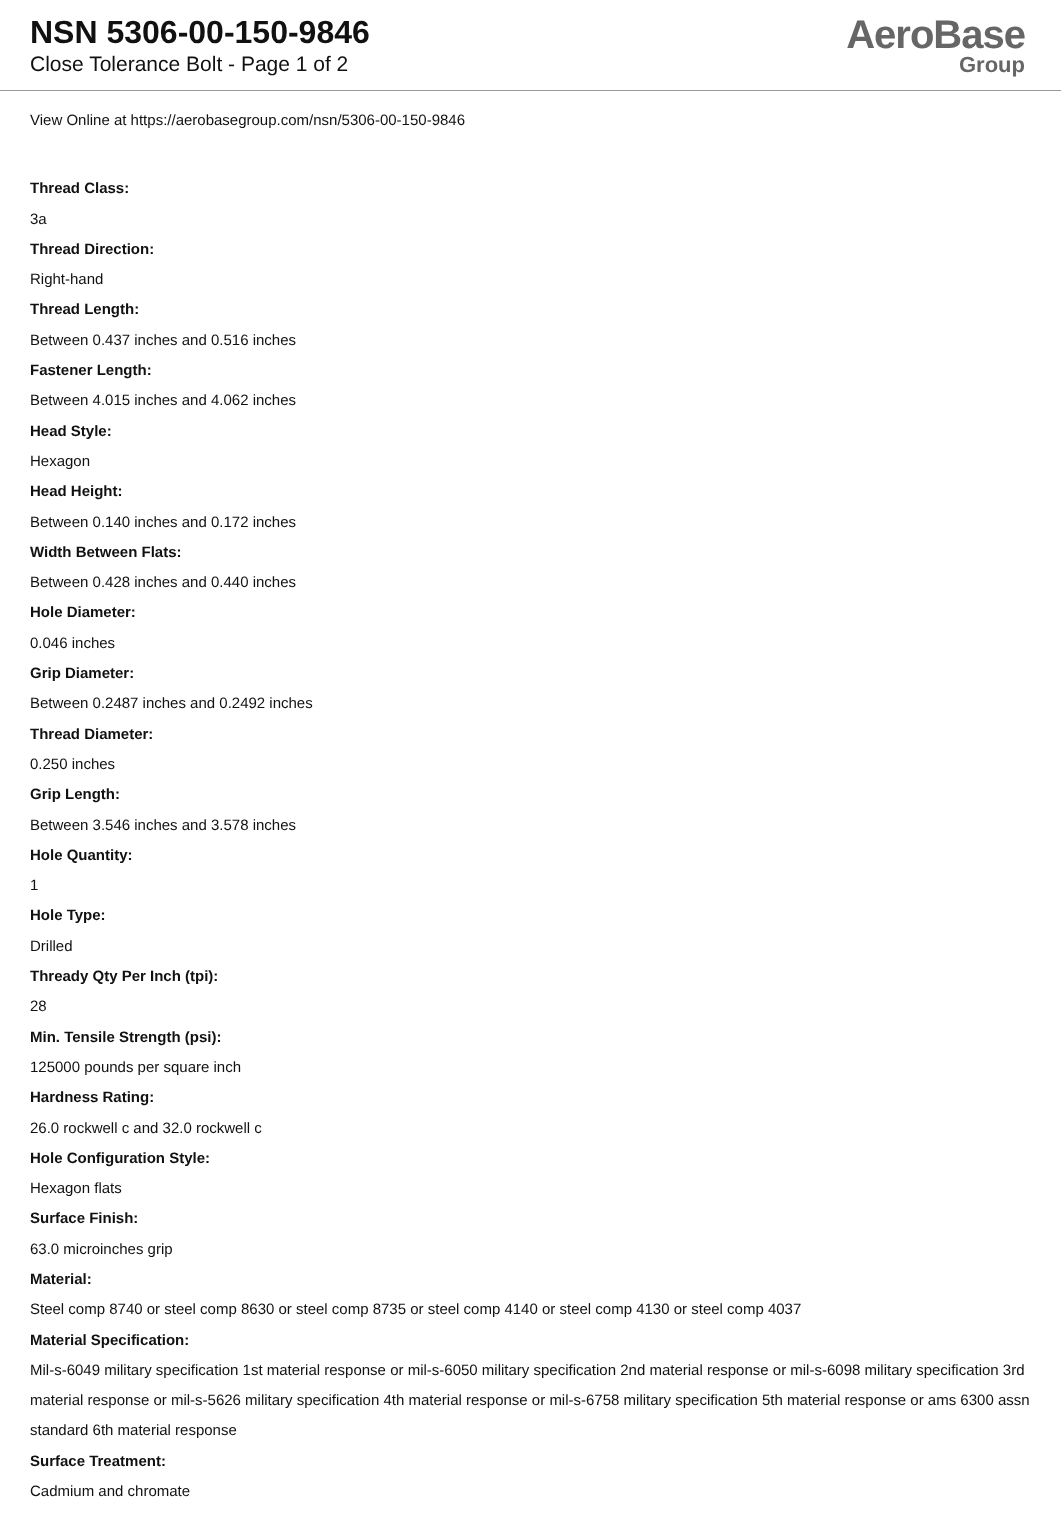NSN 5306-00-150-9846
Close Tolerance Bolt - Page 1 of 2
AeroBase
Group
View Online at https://aerobasegroup.com/nsn/5306-00-150-9846
Thread Class:
3a
Thread Direction:
Right-hand
Thread Length:
Between 0.437 inches and 0.516 inches
Fastener Length:
Between 4.015 inches and 4.062 inches
Head Style:
Hexagon
Head Height:
Between 0.140 inches and 0.172 inches
Width Between Flats:
Between 0.428 inches and 0.440 inches
Hole Diameter:
0.046 inches
Grip Diameter:
Between 0.2487 inches and 0.2492 inches
Thread Diameter:
0.250 inches
Grip Length:
Between 3.546 inches and 3.578 inches
Hole Quantity:
1
Hole Type:
Drilled
Thready Qty Per Inch (tpi):
28
Min. Tensile Strength (psi):
125000 pounds per square inch
Hardness Rating:
26.0 rockwell c and 32.0 rockwell c
Hole Configuration Style:
Hexagon flats
Surface Finish:
63.0 microinches grip
Material:
Steel comp 8740 or steel comp 8630 or steel comp 8735 or steel comp 4140 or steel comp 4130 or steel comp 4037
Material Specification:
Mil-s-6049 military specification 1st material response or mil-s-6050 military specification 2nd material response or mil-s-6098 military specification 3rd material response or mil-s-5626 military specification 4th material response or mil-s-6758 military specification 5th material response or ams 6300 assn standard 6th material response
Surface Treatment:
Cadmium and chromate